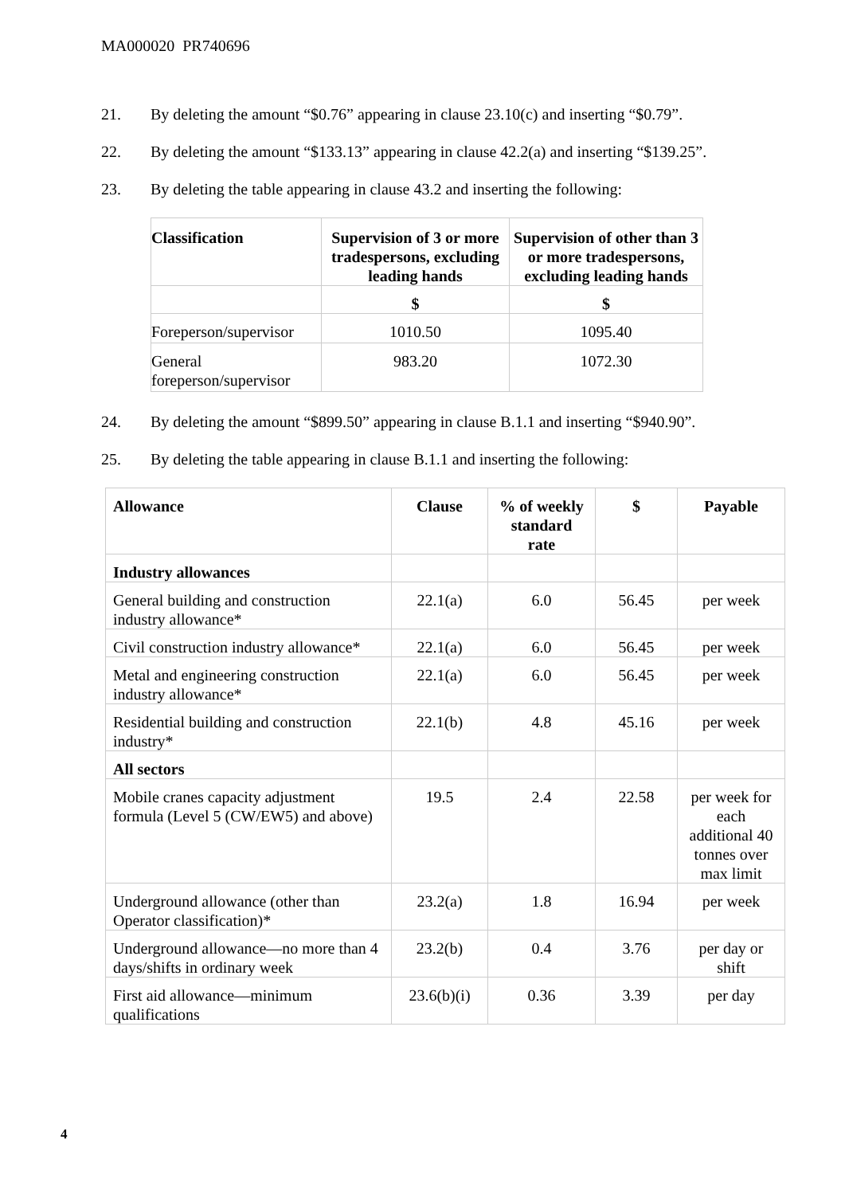MA000020 PR740696
21. By deleting the amount “$0.76” appearing in clause 23.10(c) and inserting “$0.79”.
22. By deleting the amount “$133.13” appearing in clause 42.2(a) and inserting “$139.25”.
23. By deleting the table appearing in clause 43.2 and inserting the following:
| Classification | Supervision of 3 or more tradespersons, excluding leading hands | Supervision of other than 3 or more tradespersons, excluding leading hands |
| --- | --- | --- |
| | $ | $ |
| Foreperson/supervisor | 1010.50 | 1095.40 |
| General foreperson/supervisor | 983.20 | 1072.30 |
24. By deleting the amount “$899.50” appearing in clause B.1.1 and inserting “$940.90”.
25. By deleting the table appearing in clause B.1.1 and inserting the following:
| Allowance | Clause | % of weekly standard rate | $ | Payable |
| --- | --- | --- | --- | --- |
| Industry allowances | | | | |
| General building and construction industry allowance* | 22.1(a) | 6.0 | 56.45 | per week |
| Civil construction industry allowance* | 22.1(a) | 6.0 | 56.45 | per week |
| Metal and engineering construction industry allowance* | 22.1(a) | 6.0 | 56.45 | per week |
| Residential building and construction industry* | 22.1(b) | 4.8 | 45.16 | per week |
| All sectors | | | | |
| Mobile cranes capacity adjustment formula (Level 5 (CW/EW5) and above) | 19.5 | 2.4 | 22.58 | per week for each additional 40 tonnes over max limit |
| Underground allowance (other than Operator classification)* | 23.2(a) | 1.8 | 16.94 | per week |
| Underground allowance—no more than 4 days/shifts in ordinary week | 23.2(b) | 0.4 | 3.76 | per day or shift |
| First aid allowance—minimum qualifications | 23.6(b)(i) | 0.36 | 3.39 | per day |
4